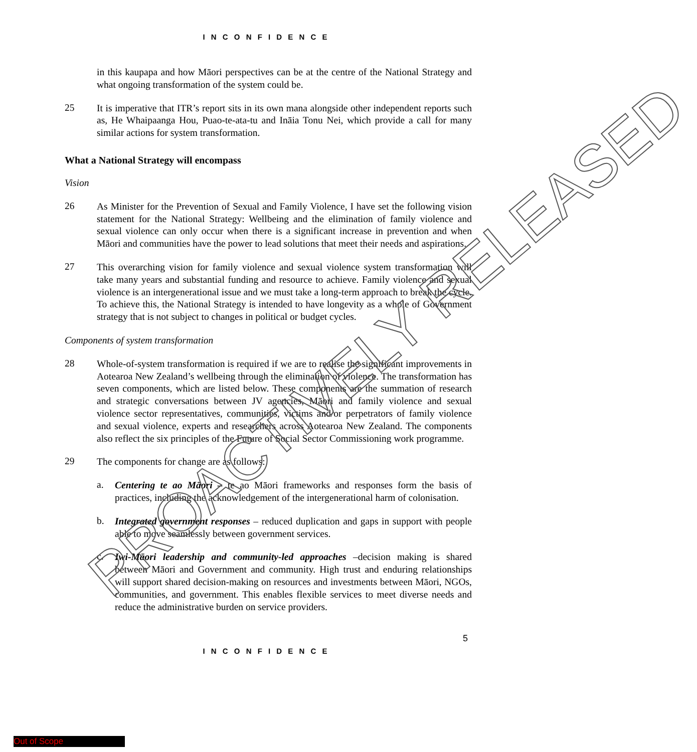I N C O N F I D E N C E
in this kaupapa and how Māori perspectives can be at the centre of the National Strategy and what ongoing transformation of the system could be.
25
It is imperative that ITR’s report sits in its own mana alongside other independent reports such as, He Whaipaanga Hou, Puao-te-ata-tu and Ināia Tonu Nei, which provide a call for many similar actions for system transformation.
What a National Strategy will encompass
Vision
26
As Minister for the Prevention of Sexual and Family Violence, I have set the following vision statement for the National Strategy: Wellbeing and the elimination of family violence and sexual violence can only occur when there is a significant increase in prevention and when Māori and communities have the power to lead solutions that meet their needs and aspirations.
27
This overarching vision for family violence and sexual violence system transformation will take many years and substantial funding and resource to achieve. Family violence and sexual violence is an intergenerational issue and we must take a long-term approach to break the cycle. To achieve this, the National Strategy is intended to have longevity as a whole of Government strategy that is not subject to changes in political or budget cycles.
Components of system transformation
28
Whole-of-system transformation is required if we are to realise the significant improvements in Aotearoa New Zealand’s wellbeing through the elimination of violence. The transformation has seven components, which are listed below. These components are the summation of research and strategic conversations between JV agencies, Māori and family violence and sexual violence sector representatives, communities, victims and/or perpetrators of family violence and sexual violence, experts and researchers across Aotearoa New Zealand. The components also reflect the six principles of the Future of Social Sector Commissioning work programme.
29
The components for change are as follows:
a.
Centering te ao Māori – te ao Māori frameworks and responses form the basis of practices, including the acknowledgement of the intergenerational harm of colonisation.
b.
Integrated government responses – reduced duplication and gaps in support with people able to move seamlessly between government services.
c.
Iwi-Māori leadership and community-led approaches –decision making is shared between Māori and Government and community. High trust and enduring relationships will support shared decision-making on resources and investments between Māori, NGOs, communities, and government. This enables flexible services to meet diverse needs and reduce the administrative burden on service providers.
5
I N C O N F I D E N C E
PROACTIVELY RELEASED
Out of Scope